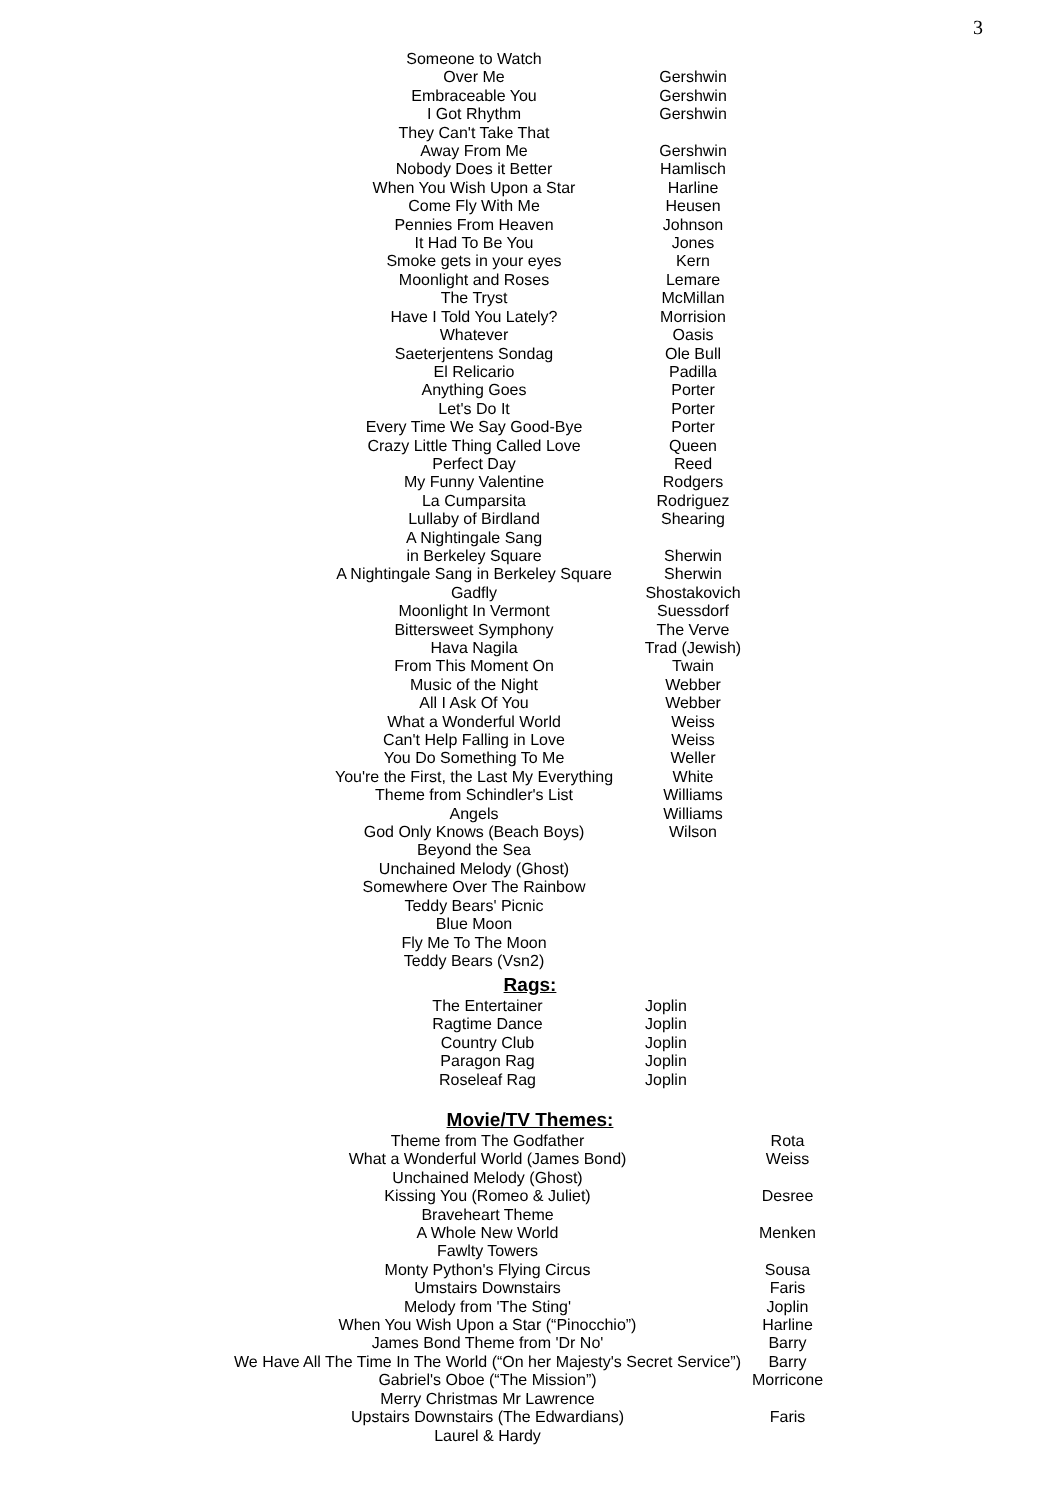3
| Someone to Watch Over Me | Gershwin |
| Embraceable You | Gershwin |
| I Got Rhythm | Gershwin |
| They Can't Take That Away From Me | Gershwin |
| Nobody Does it Better | Hamlisch |
| When You Wish Upon a Star | Harline |
| Come Fly With Me | Heusen |
| Pennies From Heaven | Johnson |
| It Had To Be You | Jones |
| Smoke gets in your eyes | Kern |
| Moonlight and Roses | Lemare |
| The Tryst | McMillan |
| Have I Told You Lately? | Morrision |
| Whatever | Oasis |
| Saeterjentens Sondag | Ole Bull |
| El Relicario | Padilla |
| Anything Goes | Porter |
| Let's Do It | Porter |
| Every Time We Say Good-Bye | Porter |
| Crazy Little Thing Called Love | Queen |
| Perfect Day | Reed |
| My Funny Valentine | Rodgers |
| La Cumparsita | Rodriguez |
| Lullaby of Birdland | Shearing |
| A Nightingale Sang in Berkeley Square | Sherwin |
| A Nightingale Sang in Berkeley Square | Sherwin |
| Gadfly | Shostakovich |
| Moonlight In Vermont | Suessdorf |
| Bittersweet Symphony | The Verve |
| Hava Nagila | Trad (Jewish) |
| From This Moment On | Twain |
| Music of the Night | Webber |
| All I Ask Of You | Webber |
| What a Wonderful World | Weiss |
| Can't Help Falling in Love | Weiss |
| You Do Something To Me | Weller |
| You're the First, the Last My Everything | White |
| Theme from Schindler's List | Williams |
| Angels | Williams |
| God Only Knows (Beach Boys) | Wilson |
| Beyond the Sea | |
| Unchained Melody (Ghost) | |
| Somewhere Over The Rainbow | |
| Teddy Bears' Picnic | |
| Blue Moon | |
| Fly Me To The Moon | |
| Teddy Bears (Vsn2) | |
Rags:
| The Entertainer | Joplin |
| Ragtime Dance | Joplin |
| Country Club | Joplin |
| Paragon Rag | Joplin |
| Roseleaf Rag | Joplin |
Movie/TV Themes:
| Theme from The Godfather | Rota |
| What a Wonderful World (James Bond) | Weiss |
| Unchained Melody (Ghost) | |
| Kissing You (Romeo & Juliet) | Desree |
| Braveheart Theme | |
| A Whole New World | Menken |
| Fawlty Towers | |
| Monty Python's Flying Circus | Sousa |
| Umstairs Downstairs | Faris |
| Melody from 'The Sting' | Joplin |
| When You Wish Upon a Star (“Pinocchio”) | Harline |
| James Bond Theme from 'Dr No' | Barry |
| We Have All The Time In The World (“On her Majesty's Secret Service”) | Barry |
| Gabriel's Oboe (“The Mission”) | Morricone |
| Merry Christmas Mr Lawrence | |
| Upstairs Downstairs (The Edwardians) | Faris |
| Laurel & Hardy | |